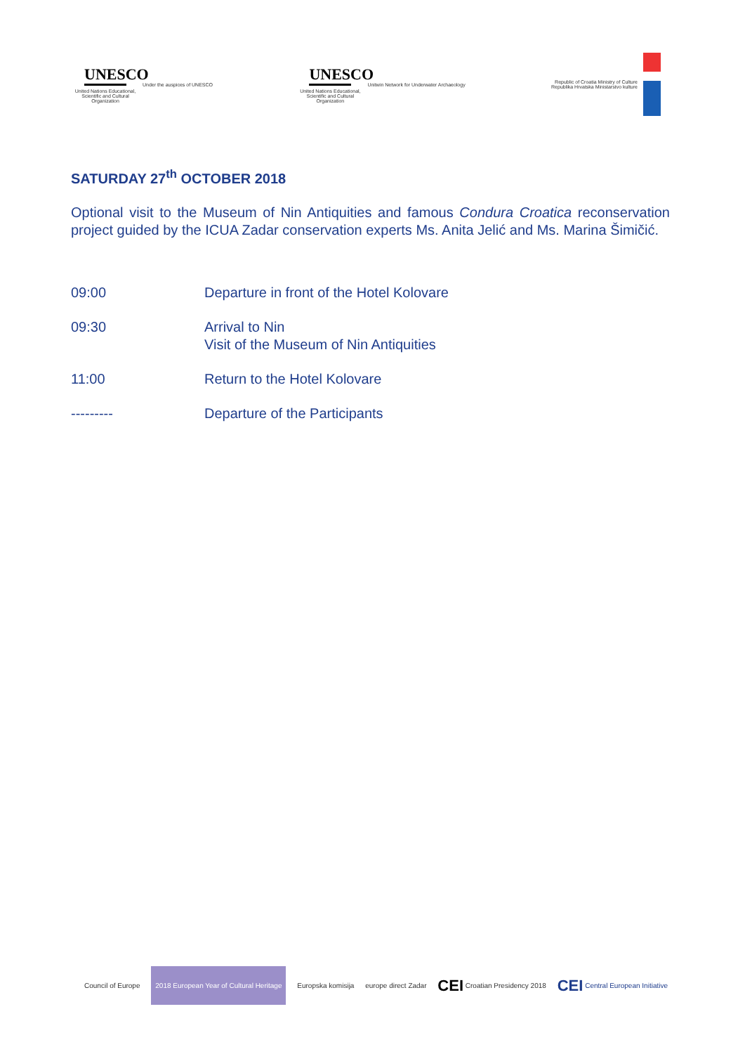UNESCO
United Nations Educational, Scientific and Cultural Organization
Under the auspices of UNESCO
UNESCO
United Nations Educational, Scientific and Cultural Organization
Unitwin Network for Underwater Archaeology
Republic of Croatia Ministry of Culture
Republika Hrvatska Ministarstvo kulture
SATURDAY 27<sup>th</sup> OCTOBER 2018
Optional visit to the Museum of Nin Antiquities and famous Condura Croatica reconservation project guided by the ICUA Zadar conservation experts Ms. Anita Jelić and Ms. Marina Šimičić.
09:00 Departure in front of the Hotel Kolovare
09:30 Arrival to Nin
Visit of the Museum of Nin Antiquities
11:00 Return to the Hotel Kolovare
--------- Departure of the Participants
Council of Europe
2018 European Year of Cultural Heritage
Europska komisija europe direct Zadar
CEI Croatian Presidency 2018
CEI Central European Initiative